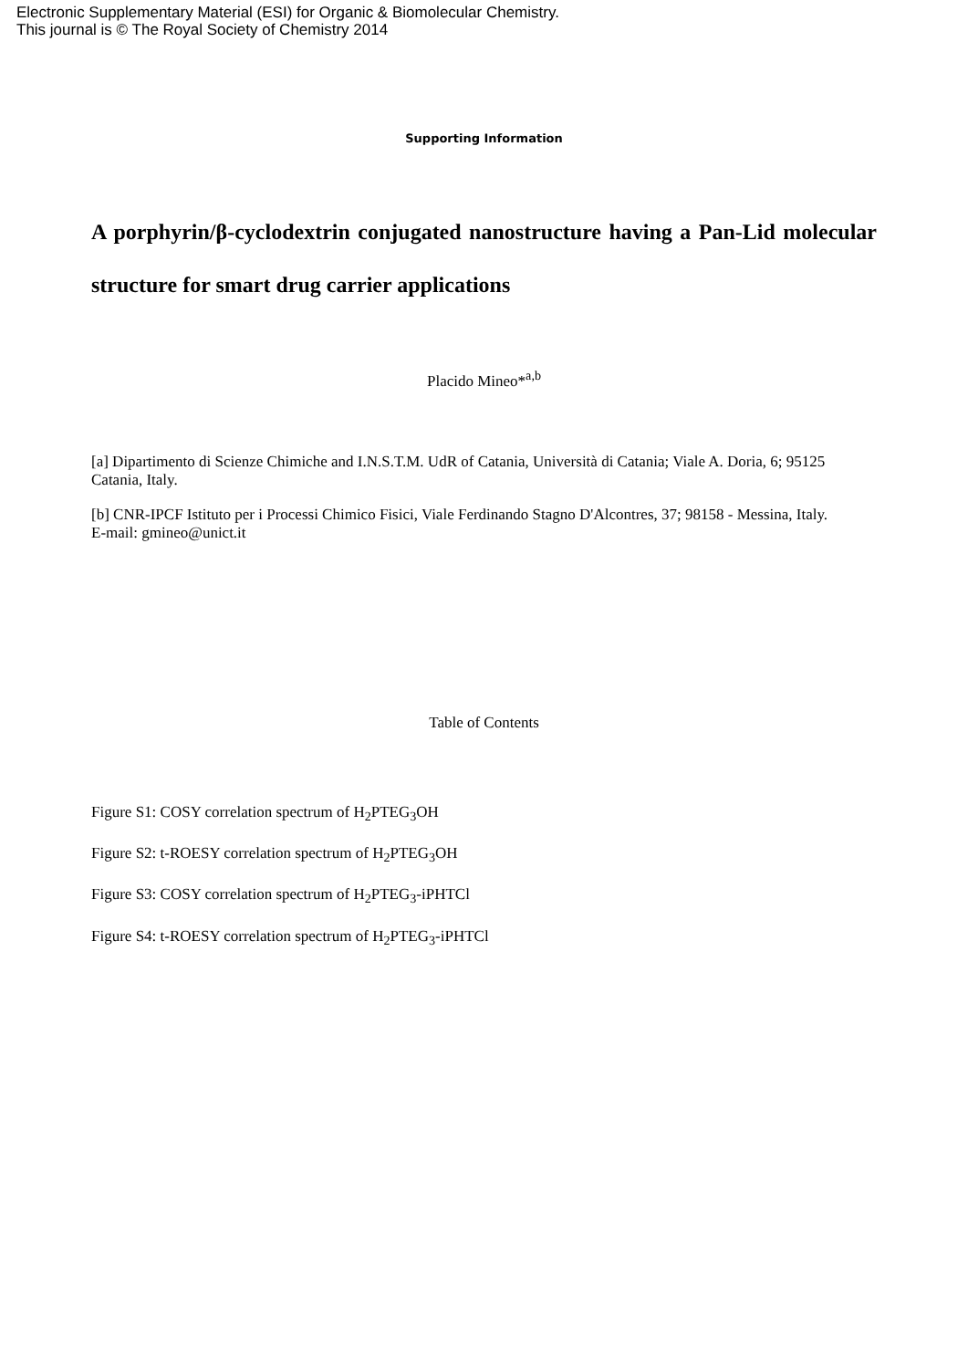Electronic Supplementary Material (ESI) for Organic & Biomolecular Chemistry.
This journal is © The Royal Society of Chemistry 2014
Supporting Information
A porphyrin/β-cyclodextrin conjugated nanostructure having a Pan-Lid molecular structure for smart drug carrier applications
Placido Mineo*<sup>a,b</sup>
[a] Dipartimento di Scienze Chimiche and I.N.S.T.M. UdR of Catania, Università di Catania; Viale A. Doria, 6; 95125 Catania, Italy.
[b] CNR-IPCF Istituto per i Processi Chimico Fisici, Viale Ferdinando Stagno D'Alcontres, 37; 98158 - Messina, Italy.
E-mail: gmineo@unict.it
Table of Contents
Figure S1: COSY correlation spectrum of H<sub>2</sub>PTEG<sub>3</sub>OH
Figure S2: t-ROESY correlation spectrum of H<sub>2</sub>PTEG<sub>3</sub>OH
Figure S3: COSY correlation spectrum of H<sub>2</sub>PTEG<sub>3</sub>-iPHTCl
Figure S4: t-ROESY correlation spectrum of H<sub>2</sub>PTEG<sub>3</sub>-iPHTCl